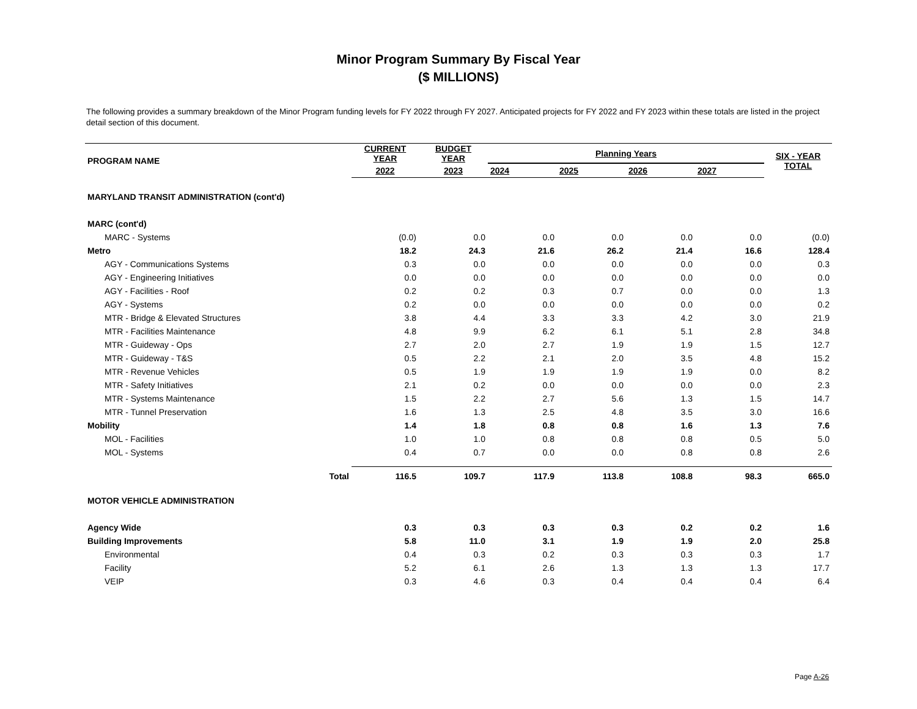Minor Program Summary By Fiscal Year
($ MILLIONS)
The following provides a summary breakdown of the Minor Program funding levels for FY 2022 through FY 2027. Anticipated projects for FY 2022 and FY 2023 within these totals are listed in the project detail section of this document.
| PROGRAM NAME | | CURRENT YEAR | BUDGET YEAR | Planning Years | | | | SIX - YEAR TOTAL |
| --- | --- | --- | --- | --- | --- | --- | --- | --- |
| | | 2022 | 2023 | 2024 | 2025 | 2026 | 2027 | |
| MARYLAND TRANSIT ADMINISTRATION (cont'd) | | | | | | | | |
| MARC (cont'd) | | | | | | | | |
| MARC - Systems | | (0.0) | 0.0 | 0.0 | 0.0 | 0.0 | 0.0 | (0.0) |
| Metro | | 18.2 | 24.3 | 21.6 | 26.2 | 21.4 | 16.6 | 128.4 |
| AGY - Communications Systems | | 0.3 | 0.0 | 0.0 | 0.0 | 0.0 | 0.0 | 0.3 |
| AGY - Engineering Initiatives | | 0.0 | 0.0 | 0.0 | 0.0 | 0.0 | 0.0 | 0.0 |
| AGY - Facilities - Roof | | 0.2 | 0.2 | 0.3 | 0.7 | 0.0 | 0.0 | 1.3 |
| AGY - Systems | | 0.2 | 0.0 | 0.0 | 0.0 | 0.0 | 0.0 | 0.2 |
| MTR - Bridge & Elevated Structures | | 3.8 | 4.4 | 3.3 | 3.3 | 4.2 | 3.0 | 21.9 |
| MTR - Facilities Maintenance | | 4.8 | 9.9 | 6.2 | 6.1 | 5.1 | 2.8 | 34.8 |
| MTR - Guideway - Ops | | 2.7 | 2.0 | 2.7 | 1.9 | 1.9 | 1.5 | 12.7 |
| MTR - Guideway - T&S | | 0.5 | 2.2 | 2.1 | 2.0 | 3.5 | 4.8 | 15.2 |
| MTR - Revenue Vehicles | | 0.5 | 1.9 | 1.9 | 1.9 | 1.9 | 0.0 | 8.2 |
| MTR - Safety Initiatives | | 2.1 | 0.2 | 0.0 | 0.0 | 0.0 | 0.0 | 2.3 |
| MTR - Systems Maintenance | | 1.5 | 2.2 | 2.7 | 5.6 | 1.3 | 1.5 | 14.7 |
| MTR - Tunnel Preservation | | 1.6 | 1.3 | 2.5 | 4.8 | 3.5 | 3.0 | 16.6 |
| Mobility | | 1.4 | 1.8 | 0.8 | 0.8 | 1.6 | 1.3 | 7.6 |
| MOL - Facilities | | 1.0 | 1.0 | 0.8 | 0.8 | 0.8 | 0.5 | 5.0 |
| MOL - Systems | | 0.4 | 0.7 | 0.0 | 0.0 | 0.8 | 0.8 | 2.6 |
| | Total | 116.5 | 109.7 | 117.9 | 113.8 | 108.8 | 98.3 | 665.0 |
| MOTOR VEHICLE ADMINISTRATION | | | | | | | | |
| Agency Wide | | 0.3 | 0.3 | 0.3 | 0.3 | 0.2 | 0.2 | 1.6 |
| Building Improvements | | 5.8 | 11.0 | 3.1 | 1.9 | 1.9 | 2.0 | 25.8 |
| Environmental | | 0.4 | 0.3 | 0.2 | 0.3 | 0.3 | 0.3 | 1.7 |
| Facility | | 5.2 | 6.1 | 2.6 | 1.3 | 1.3 | 1.3 | 17.7 |
| VEIP | | 0.3 | 4.6 | 0.3 | 0.4 | 0.4 | 0.4 | 6.4 |
Page A-26